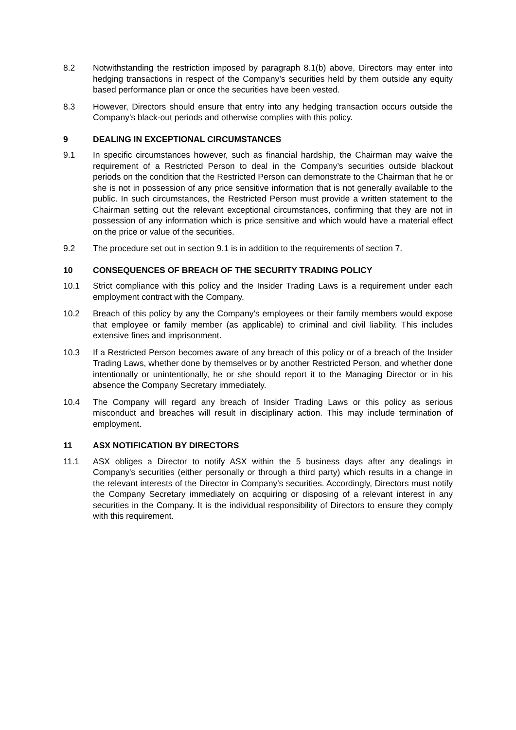8.2 Notwithstanding the restriction imposed by paragraph 8.1(b) above, Directors may enter into hedging transactions in respect of the Company’s securities held by them outside any equity based performance plan or once the securities have been vested.
8.3 However, Directors should ensure that entry into any hedging transaction occurs outside the Company's black-out periods and otherwise complies with this policy.
9 DEALING IN EXCEPTIONAL CIRCUMSTANCES
9.1 In specific circumstances however, such as financial hardship, the Chairman may waive the requirement of a Restricted Person to deal in the Company’s securities outside blackout periods on the condition that the Restricted Person can demonstrate to the Chairman that he or she is not in possession of any price sensitive information that is not generally available to the public. In such circumstances, the Restricted Person must provide a written statement to the Chairman setting out the relevant exceptional circumstances, confirming that they are not in possession of any information which is price sensitive and which would have a material effect on the price or value of the securities.
9.2 The procedure set out in section 9.1 is in addition to the requirements of section 7.
10 CONSEQUENCES OF BREACH OF THE SECURITY TRADING POLICY
10.1 Strict compliance with this policy and the Insider Trading Laws is a requirement under each employment contract with the Company.
10.2 Breach of this policy by any the Company's employees or their family members would expose that employee or family member (as applicable) to criminal and civil liability. This includes extensive fines and imprisonment.
10.3 If a Restricted Person becomes aware of any breach of this policy or of a breach of the Insider Trading Laws, whether done by themselves or by another Restricted Person, and whether done intentionally or unintentionally, he or she should report it to the Managing Director or in his absence the Company Secretary immediately.
10.4 The Company will regard any breach of Insider Trading Laws or this policy as serious misconduct and breaches will result in disciplinary action. This may include termination of employment.
11 ASX NOTIFICATION BY DIRECTORS
11.1 ASX obliges a Director to notify ASX within the 5 business days after any dealings in Company's securities (either personally or through a third party) which results in a change in the relevant interests of the Director in Company's securities. Accordingly, Directors must notify the Company Secretary immediately on acquiring or disposing of a relevant interest in any securities in the Company. It is the individual responsibility of Directors to ensure they comply with this requirement.